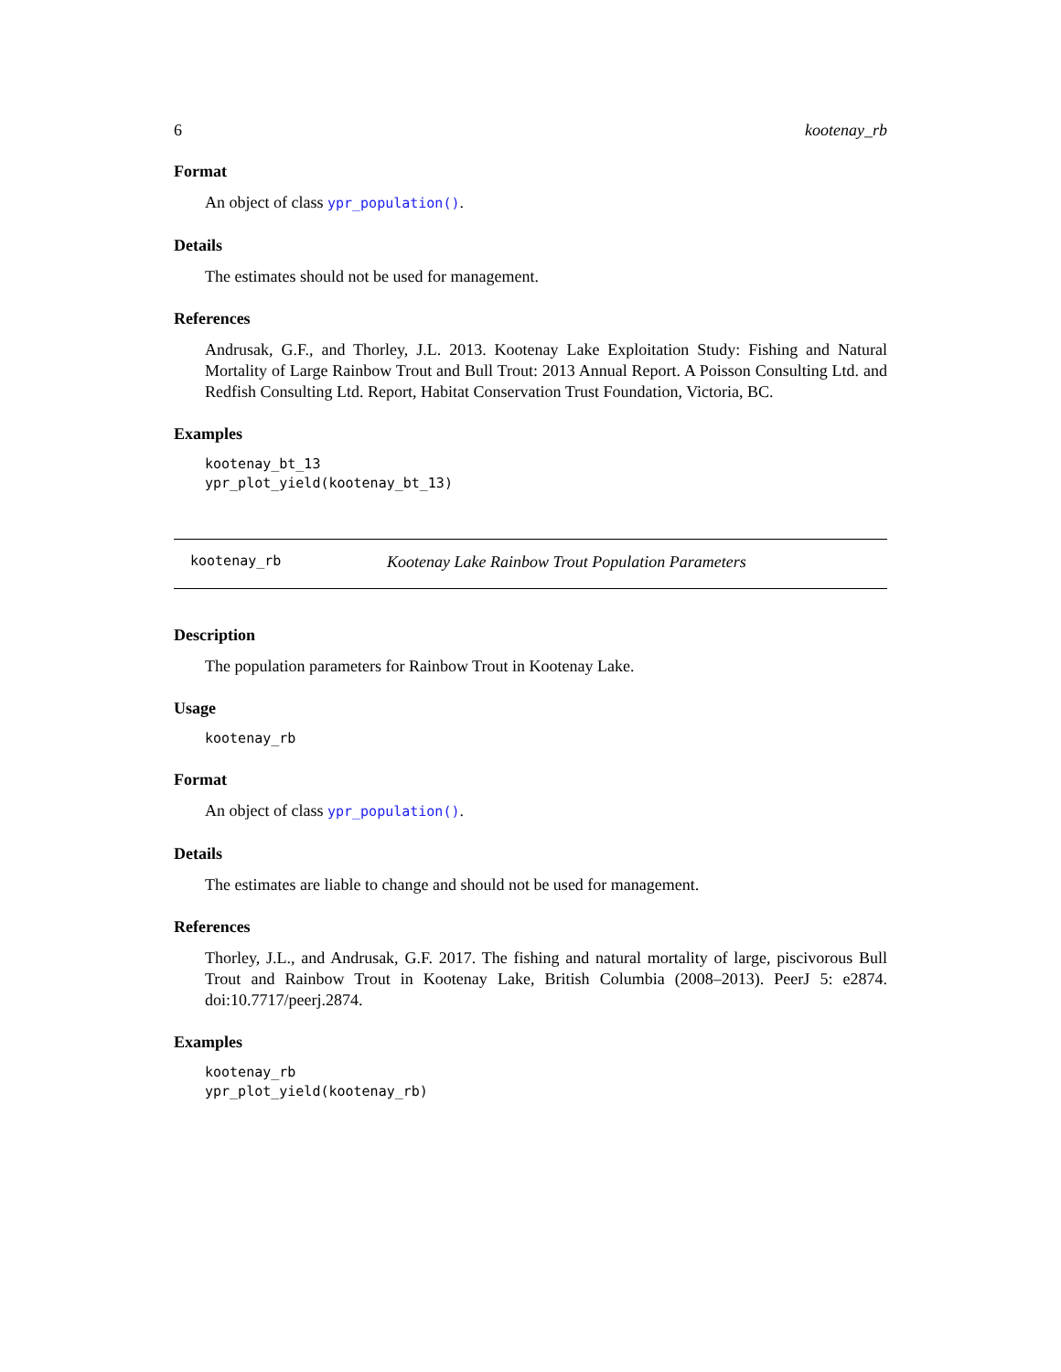6 kootenay_rb
Format
An object of class ypr_population().
Details
The estimates should not be used for management.
References
Andrusak, G.F., and Thorley, J.L. 2013. Kootenay Lake Exploitation Study: Fishing and Natural Mortality of Large Rainbow Trout and Bull Trout: 2013 Annual Report. A Poisson Consulting Ltd. and Redfish Consulting Ltd. Report, Habitat Conservation Trust Foundation, Victoria, BC.
Examples
kootenay_bt_13
ypr_plot_yield(kootenay_bt_13)
kootenay_rb Kootenay Lake Rainbow Trout Population Parameters
Description
The population parameters for Rainbow Trout in Kootenay Lake.
Usage
kootenay_rb
Format
An object of class ypr_population().
Details
The estimates are liable to change and should not be used for management.
References
Thorley, J.L., and Andrusak, G.F. 2017. The fishing and natural mortality of large, piscivorous Bull Trout and Rainbow Trout in Kootenay Lake, British Columbia (2008–2013). PeerJ 5: e2874. doi:10.7717/peerj.2874.
Examples
kootenay_rb
ypr_plot_yield(kootenay_rb)